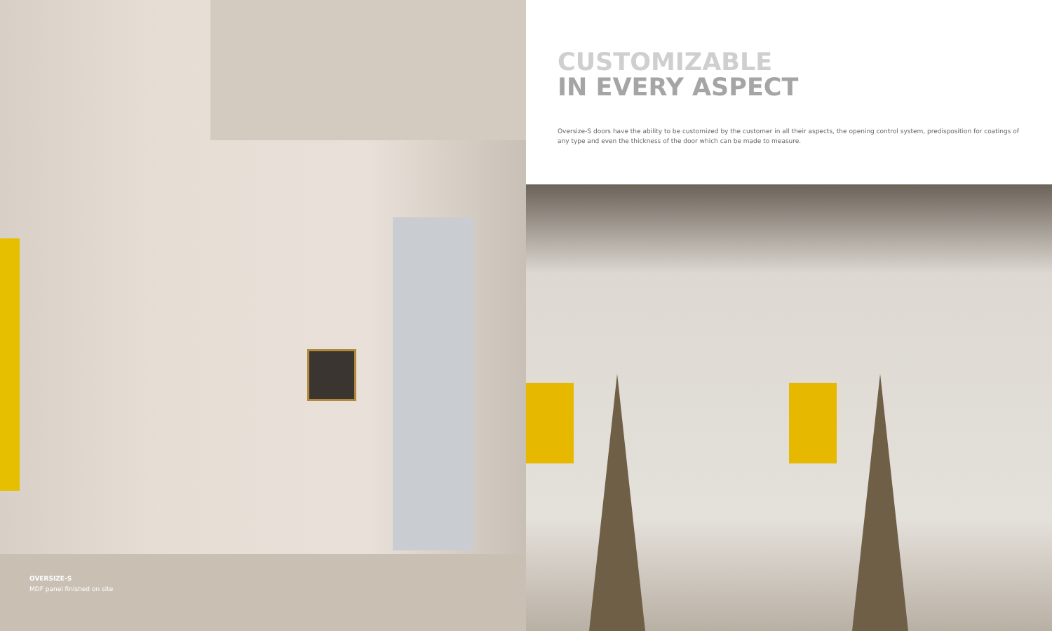OVERSIZE-S
MDF panel finished on site
CUSTOMIZABLE
IN EVERY ASPECT
Oversize-S doors have the ability to be customized by the customer in all their aspects, the opening control system, predisposition for coatings of any type and even the thickness of the door which can be made to measure.